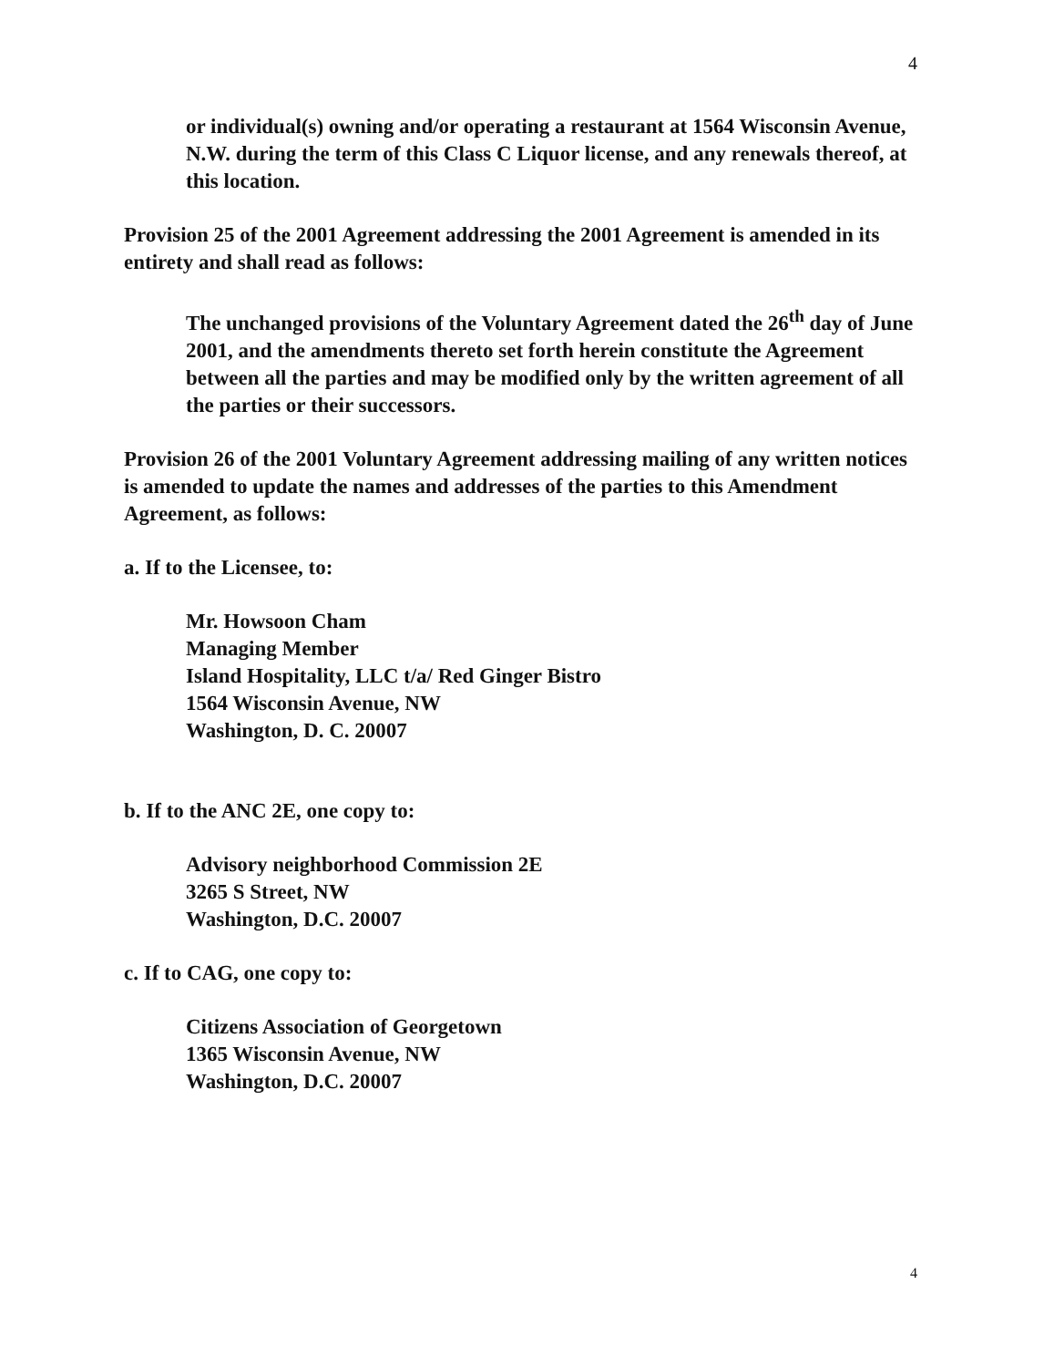4
or individual(s) owning and/or operating a restaurant at 1564 Wisconsin Avenue, N.W. during the term of this Class C Liquor license, and any renewals thereof, at this location.
Provision 25 of the 2001 Agreement addressing the 2001 Agreement is amended in its entirety and shall read as follows:
The unchanged provisions of the Voluntary Agreement dated the 26<sup>th</sup> day of June 2001, and the amendments thereto set forth herein constitute the Agreement between all the parties and may be modified only by the written agreement of all the parties or their successors.
Provision 26 of the 2001 Voluntary Agreement addressing mailing of any written notices is amended to update the names and addresses of the parties to this Amendment Agreement, as follows:
a. If to the Licensee, to:
Mr. Howsoon Cham
Managing Member
Island Hospitality, LLC t/a/ Red Ginger Bistro
1564 Wisconsin Avenue, NW
Washington, D. C. 20007
b. If to the ANC 2E, one copy to:
Advisory neighborhood Commission 2E
3265 S Street, NW
Washington, D.C. 20007
c. If to CAG, one copy to:
Citizens Association of Georgetown
1365 Wisconsin Avenue, NW
Washington, D.C. 20007
4